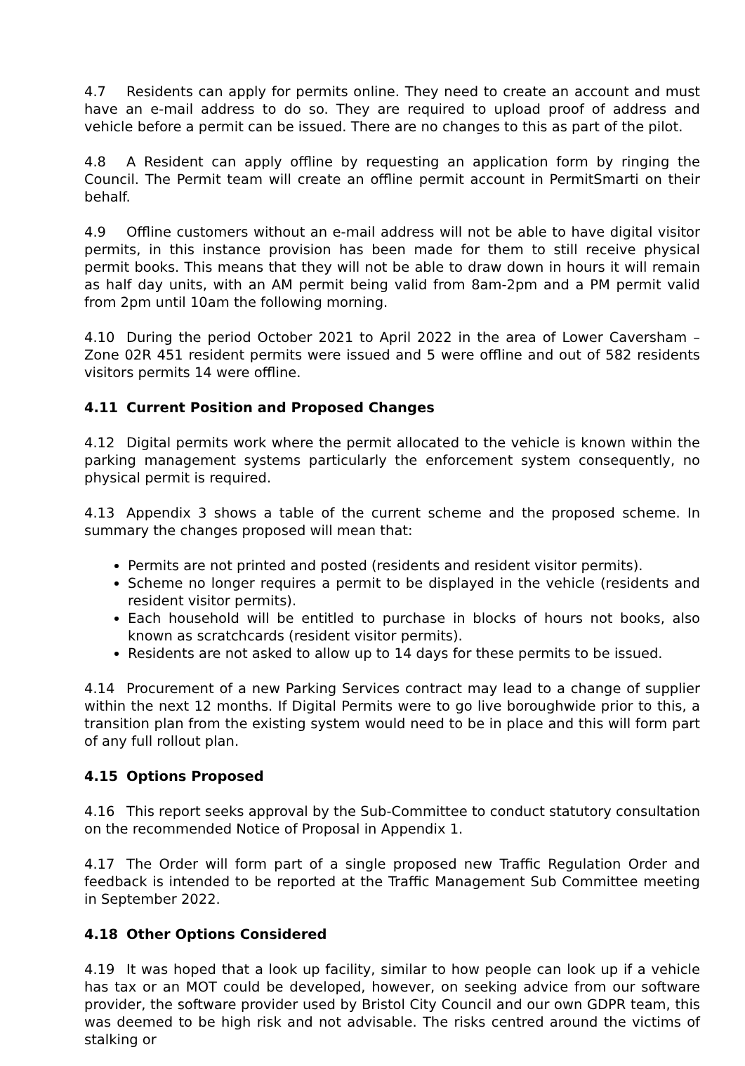4.7 Residents can apply for permits online. They need to create an account and must have an e-mail address to do so. They are required to upload proof of address and vehicle before a permit can be issued. There are no changes to this as part of the pilot.
4.8 A Resident can apply offline by requesting an application form by ringing the Council. The Permit team will create an offline permit account in PermitSmarti on their behalf.
4.9 Offline customers without an e-mail address will not be able to have digital visitor permits, in this instance provision has been made for them to still receive physical permit books. This means that they will not be able to draw down in hours it will remain as half day units, with an AM permit being valid from 8am-2pm and a PM permit valid from 2pm until 10am the following morning.
4.10 During the period October 2021 to April 2022 in the area of Lower Caversham – Zone 02R 451 resident permits were issued and 5 were offline and out of 582 residents visitors permits 14 were offline.
4.11 Current Position and Proposed Changes
4.12 Digital permits work where the permit allocated to the vehicle is known within the parking management systems particularly the enforcement system consequently, no physical permit is required.
4.13 Appendix 3 shows a table of the current scheme and the proposed scheme. In summary the changes proposed will mean that:
Permits are not printed and posted (residents and resident visitor permits).
Scheme no longer requires a permit to be displayed in the vehicle (residents and resident visitor permits).
Each household will be entitled to purchase in blocks of hours not books, also known as scratchcards (resident visitor permits).
Residents are not asked to allow up to 14 days for these permits to be issued.
4.14 Procurement of a new Parking Services contract may lead to a change of supplier within the next 12 months. If Digital Permits were to go live boroughwide prior to this, a transition plan from the existing system would need to be in place and this will form part of any full rollout plan.
4.15 Options Proposed
4.16 This report seeks approval by the Sub-Committee to conduct statutory consultation on the recommended Notice of Proposal in Appendix 1.
4.17 The Order will form part of a single proposed new Traffic Regulation Order and feedback is intended to be reported at the Traffic Management Sub Committee meeting in September 2022.
4.18 Other Options Considered
4.19 It was hoped that a look up facility, similar to how people can look up if a vehicle has tax or an MOT could be developed, however, on seeking advice from our software provider, the software provider used by Bristol City Council and our own GDPR team, this was deemed to be high risk and not advisable. The risks centred around the victims of stalking or